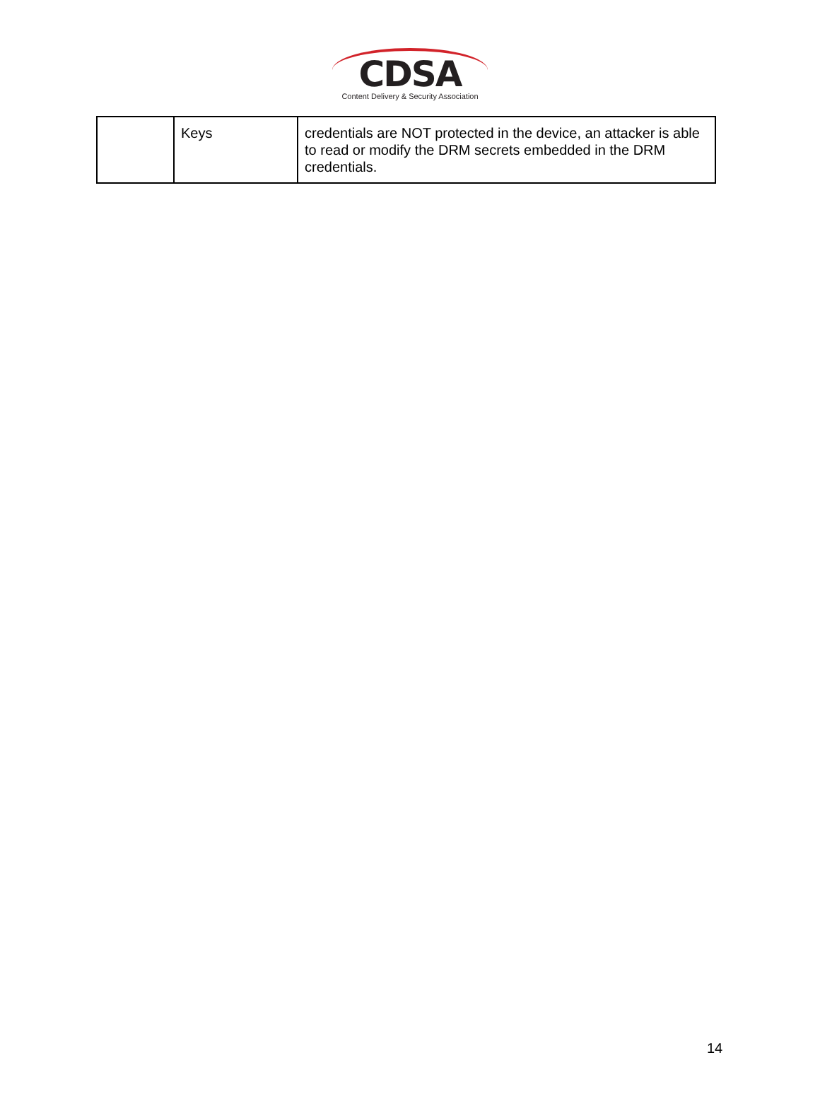CDSA
Content Delivery & Security Association
| | Keys | credentials are NOT protected in the device, an attacker is able to read or modify the DRM secrets embedded in the DRM credentials. |
14